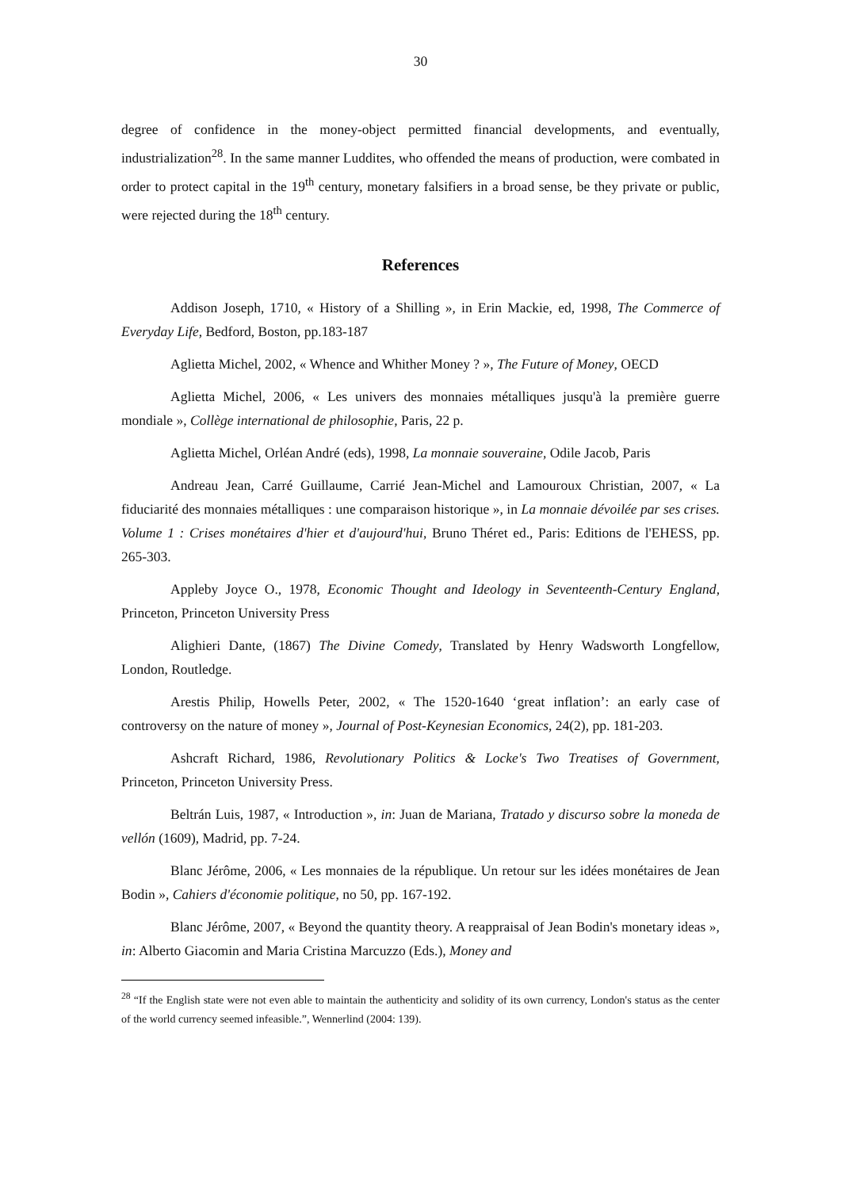30
degree of confidence in the money-object permitted financial developments, and eventually, industrialization<sup>28</sup>. In the same manner Luddites, who offended the means of production, were combated in order to protect capital in the 19<sup>th</sup> century, monetary falsifiers in a broad sense, be they private or public, were rejected during the 18<sup>th</sup> century.
References
Addison Joseph, 1710, « History of a Shilling », in Erin Mackie, ed, 1998, The Commerce of Everyday Life, Bedford, Boston, pp.183-187
Aglietta Michel, 2002, « Whence and Whither Money ? », The Future of Money, OECD
Aglietta Michel, 2006, « Les univers des monnaies métalliques jusqu'à la première guerre mondiale », Collège international de philosophie, Paris, 22 p.
Aglietta Michel, Orléan André (eds), 1998, La monnaie souveraine, Odile Jacob, Paris
Andreau Jean, Carré Guillaume, Carrié Jean-Michel and Lamouroux Christian, 2007, « La fiduciarité des monnaies métalliques : une comparaison historique », in La monnaie dévoilée par ses crises. Volume 1 : Crises monétaires d'hier et d'aujourd'hui, Bruno Théret ed., Paris: Editions de l'EHESS, pp. 265-303.
Appleby Joyce O., 1978, Economic Thought and Ideology in Seventeenth-Century England, Princeton, Princeton University Press
Alighieri Dante, (1867) The Divine Comedy, Translated by Henry Wadsworth Longfellow, London, Routledge.
Arestis Philip, Howells Peter, 2002, « The 1520-1640 ‘great inflation’: an early case of controversy on the nature of money », Journal of Post-Keynesian Economics, 24(2), pp. 181-203.
Ashcraft Richard, 1986, Revolutionary Politics & Locke's Two Treatises of Government, Princeton, Princeton University Press.
Beltrán Luis, 1987, « Introduction », in: Juan de Mariana, Tratado y discurso sobre la moneda de vellón (1609), Madrid, pp. 7-24.
Blanc Jérôme, 2006, « Les monnaies de la république. Un retour sur les idées monétaires de Jean Bodin », Cahiers d'économie politique, no 50, pp. 167-192.
Blanc Jérôme, 2007, « Beyond the quantity theory. A reappraisal of Jean Bodin's monetary ideas », in: Alberto Giacomin and Maria Cristina Marcuzzo (Eds.), Money and
<sup>28</sup> “If the English state were not even able to maintain the authenticity and solidity of its own currency, London's status as the center of the world currency seemed infeasible.”, Wennerlind (2004: 139).